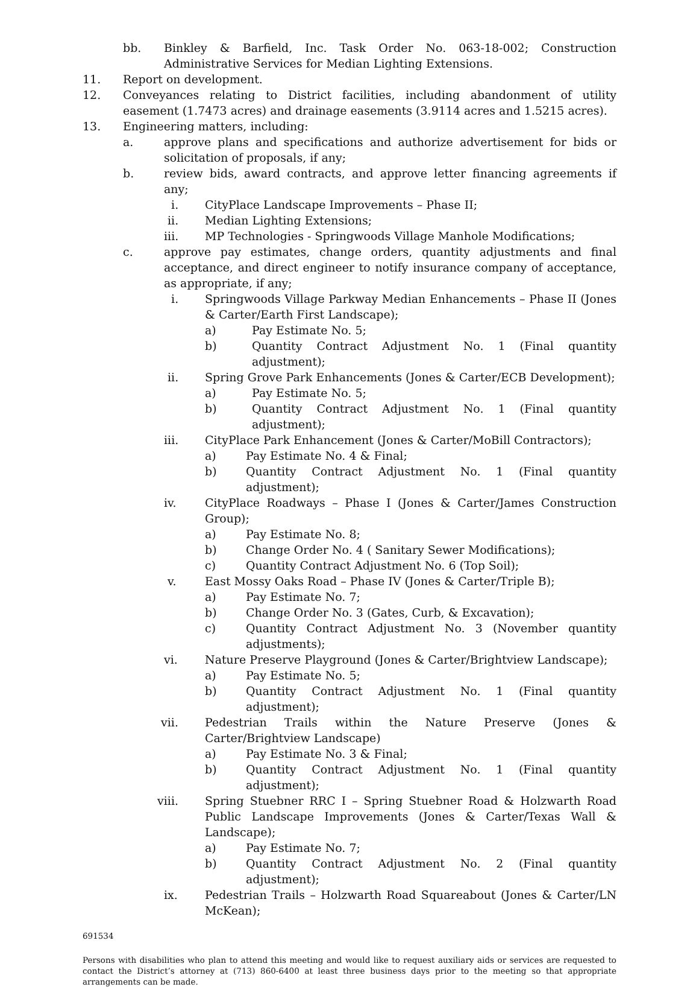bb. Binkley & Barfield, Inc. Task Order No. 063-18-002; Construction Administrative Services for Median Lighting Extensions.
11. Report on development.
12. Conveyances relating to District facilities, including abandonment of utility easement (1.7473 acres) and drainage easements (3.9114 acres and 1.5215 acres).
13. Engineering matters, including:
a. approve plans and specifications and authorize advertisement for bids or solicitation of proposals, if any;
b. review bids, award contracts, and approve letter financing agreements if any;
i. CityPlace Landscape Improvements – Phase II;
ii. Median Lighting Extensions;
iii. MP Technologies - Springwoods Village Manhole Modifications;
c. approve pay estimates, change orders, quantity adjustments and final acceptance, and direct engineer to notify insurance company of acceptance, as appropriate, if any;
i. Springwoods Village Parkway Median Enhancements – Phase II (Jones & Carter/Earth First Landscape);
a) Pay Estimate No. 5;
b) Quantity Contract Adjustment No. 1 (Final quantity adjustment);
ii. Spring Grove Park Enhancements (Jones & Carter/ECB Development);
a) Pay Estimate No. 5;
b) Quantity Contract Adjustment No. 1 (Final quantity adjustment);
iii. CityPlace Park Enhancement (Jones & Carter/MoBill Contractors);
a) Pay Estimate No. 4 & Final;
b) Quantity Contract Adjustment No. 1 (Final quantity adjustment);
iv. CityPlace Roadways – Phase I (Jones & Carter/James Construction Group);
a) Pay Estimate No. 8;
b) Change Order No. 4 ( Sanitary Sewer Modifications);
c) Quantity Contract Adjustment No. 6 (Top Soil);
v. East Mossy Oaks Road – Phase IV (Jones & Carter/Triple B);
a) Pay Estimate No. 7;
b) Change Order No. 3 (Gates, Curb, & Excavation);
c) Quantity Contract Adjustment No. 3 (November quantity adjustments);
vi. Nature Preserve Playground (Jones & Carter/Brightview Landscape);
a) Pay Estimate No. 5;
b) Quantity Contract Adjustment No. 1 (Final quantity adjustment);
vii. Pedestrian Trails within the Nature Preserve (Jones & Carter/Brightview Landscape)
a) Pay Estimate No. 3 & Final;
b) Quantity Contract Adjustment No. 1 (Final quantity adjustment);
viii. Spring Stuebner RRC I – Spring Stuebner Road & Holzwarth Road Public Landscape Improvements (Jones & Carter/Texas Wall & Landscape);
a) Pay Estimate No. 7;
b) Quantity Contract Adjustment No. 2 (Final quantity adjustment);
ix. Pedestrian Trails – Holzwarth Road Squareabout (Jones & Carter/LN McKean);
691534
Persons with disabilities who plan to attend this meeting and would like to request auxiliary aids or services are requested to contact the District’s attorney at (713) 860-6400 at least three business days prior to the meeting so that appropriate arrangements can be made.